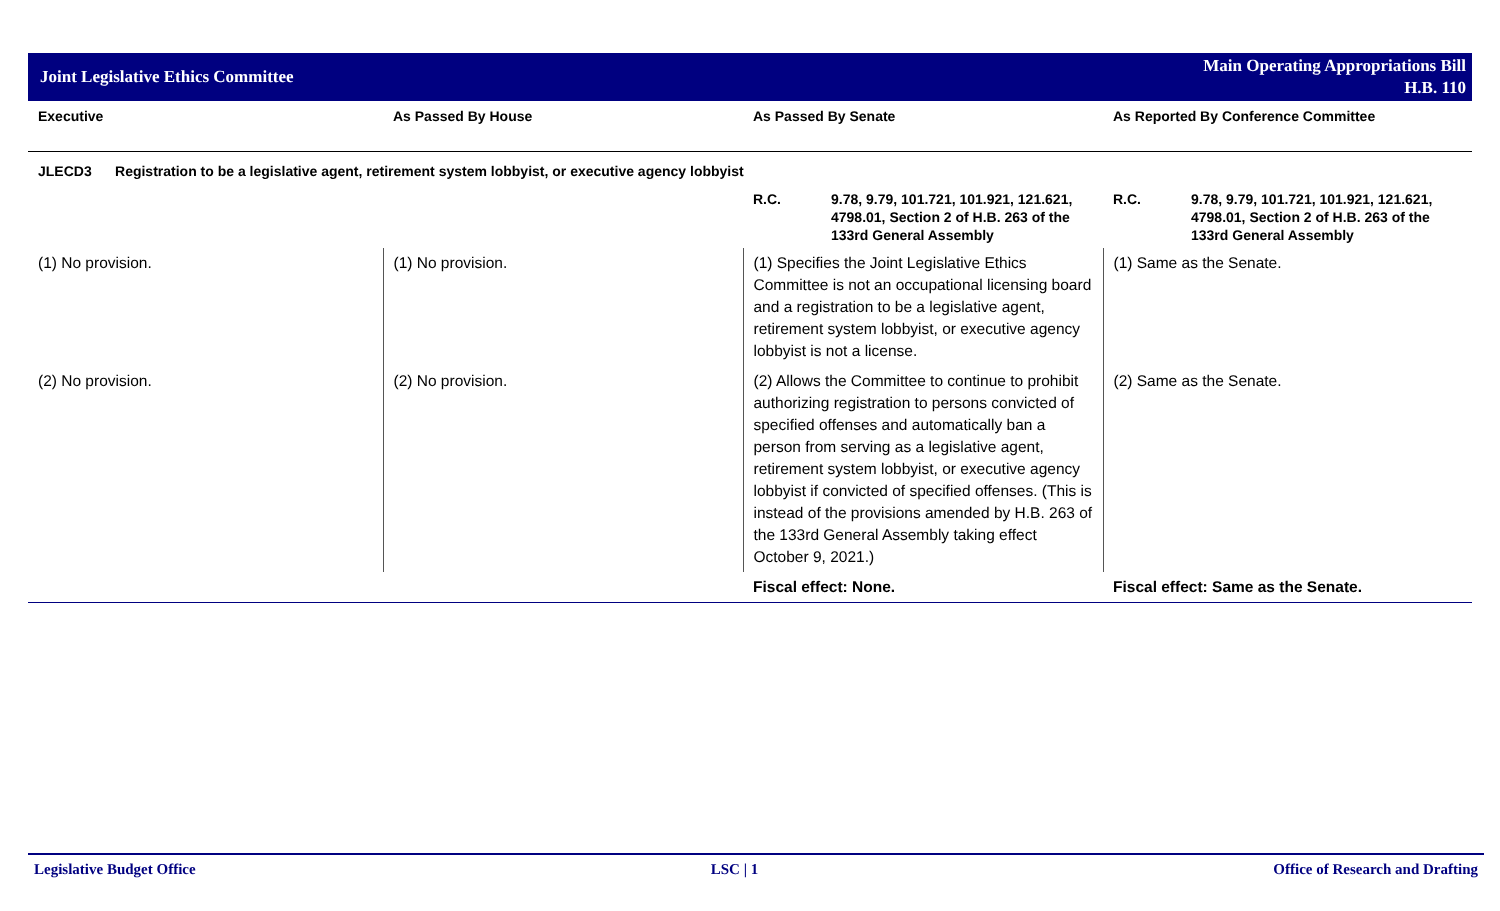Joint Legislative Ethics Committee
Main Operating Appropriations Bill
H.B. 110
| Executive | As Passed By House | As Passed By Senate | As Reported By Conference Committee |
| --- | --- | --- | --- |
| JLECD3 Registration to be a legislative agent, retirement system lobbyist, or executive agency lobbyist | | | |
| | | R.C. 9.78, 9.79, 101.721, 101.921, 121.621, 4798.01, Section 2 of H.B. 263 of the 133rd General Assembly | R.C. 9.78, 9.79, 101.721, 101.921, 121.621, 4798.01, Section 2 of H.B. 263 of the 133rd General Assembly |
| (1) No provision. | (1) No provision. | (1) Specifies the Joint Legislative Ethics Committee is not an occupational licensing board and a registration to be a legislative agent, retirement system lobbyist, or executive agency lobbyist is not a license. | (1) Same as the Senate. |
| (2) No provision. | (2) No provision. | (2) Allows the Committee to continue to prohibit authorizing registration to persons convicted of specified offenses and automatically ban a person from serving as a legislative agent, retirement system lobbyist, or executive agency lobbyist if convicted of specified offenses. (This is instead of the provisions amended by H.B. 263 of the 133rd General Assembly taking effect October 9, 2021.) | (2) Same as the Senate. |
| | | Fiscal effect: None. | Fiscal effect: Same as the Senate. |
Legislative Budget Office LSC | 1 Office of Research and Drafting